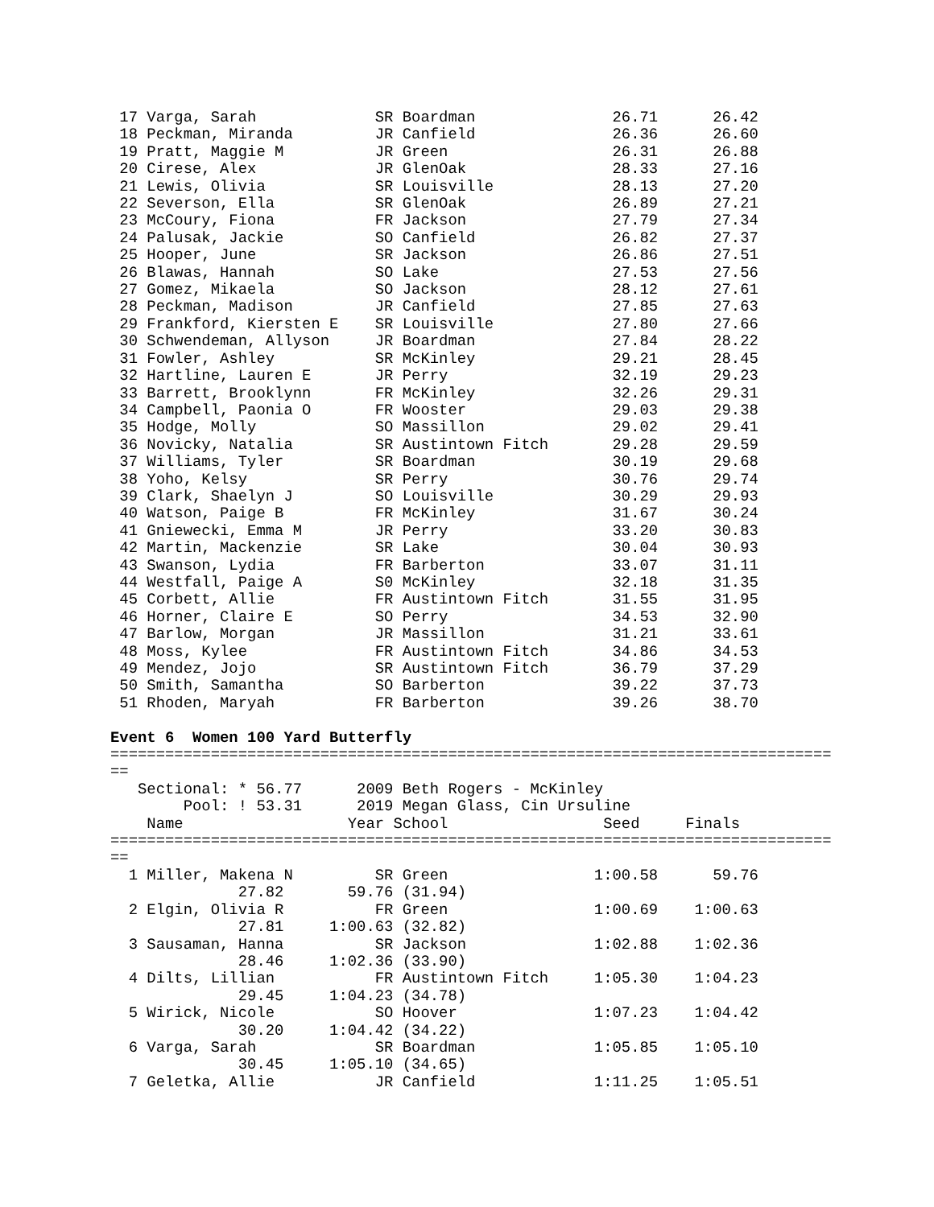17 Varga, Sarah             SR Boardman               26.71      26.42
 18 Peckman, Miranda         JR Canfield               26.36      26.60
 19 Pratt, Maggie M          JR Green                  26.31      26.88
 20 Cirese, Alex             JR GlenOak                28.33      27.16
 21 Lewis, Olivia            SR Louisville             28.13      27.20
 22 Severson, Ella           SR GlenOak                26.89      27.21
 23 McCoury, Fiona           FR Jackson                27.79      27.34
 24 Palusak, Jackie          SO Canfield               26.82      27.37
 25 Hooper, June             SR Jackson                26.86      27.51
 26 Blawas, Hannah           SO Lake                   27.53      27.56
 27 Gomez, Mikaela           SO Jackson                28.12      27.61
 28 Peckman, Madison         JR Canfield               27.85      27.63
 29 Frankford, Kiersten E    SR Louisville             27.80      27.66
 30 Schwendeman, Allyson     JR Boardman               27.84      28.22
 31 Fowler, Ashley           SR McKinley               29.21      28.45
 32 Hartline, Lauren E       JR Perry                  32.19      29.23
 33 Barrett, Brooklynn       FR McKinley               32.26      29.31
 34 Campbell, Paonia O       FR Wooster                29.03      29.38
 35 Hodge, Molly             SO Massillon              29.02      29.41
 36 Novicky, Natalia         SR Austintown Fitch       29.28      29.59
 37 Williams, Tyler          SR Boardman               30.19      29.68
 38 Yoho, Kelsy              SR Perry                  30.76      29.74
 39 Clark, Shaelyn J         SO Louisville             30.29      29.93
 40 Watson, Paige B          FR McKinley               31.67      30.24
 41 Gniewecki, Emma M        JR Perry                  33.20      30.83
 42 Martin, Mackenzie        SR Lake                   30.04      30.93
 43 Swanson, Lydia           FR Barberton              33.07      31.11
 44 Westfall, Paige A        S0 McKinley               32.18      31.35
 45 Corbett, Allie           FR Austintown Fitch       31.55      31.95
 46 Horner, Claire E         SO Perry                  34.53      32.90
 47 Barlow, Morgan           JR Massillon              31.21      33.61
 48 Moss, Kylee              FR Austintown Fitch       34.86      34.53
 49 Mendez, Jojo             SR Austintown Fitch       36.79      37.29
 50 Smith, Samantha          SO Barberton              39.22      37.73
 51 Rhoden, Maryah           FR Barberton              39.26      38.70

Event 6  Women 100 Yard Butterfly
===============================================================================
==
   Sectional: * 56.77      2009 Beth Rogers - McKinley
        Pool: ! 53.31      2019 Megan Glass, Cin Ursuline
    Name                  Year School                 Seed     Finals
===============================================================================
==
  1 Miller, Makena N         SR Green                1:00.58      59.76
              27.82       59.76 (31.94)
  2 Elgin, Olivia R          FR Green                1:00.69    1:00.63
              27.81     1:00.63 (32.82)
  3 Sausaman, Hanna          SR Jackson              1:02.88    1:02.36
              28.46     1:02.36 (33.90)
  4 Dilts, Lillian           FR Austintown Fitch     1:05.30    1:04.23
              29.45     1:04.23 (34.78)
  5 Wirick, Nicole           SO Hoover               1:07.23    1:04.42
              30.20     1:04.42 (34.22)
  6 Varga, Sarah             SR Boardman             1:05.85    1:05.10
              30.45     1:05.10 (34.65)
  7 Geletka, Allie           JR Canfield             1:11.25    1:05.51